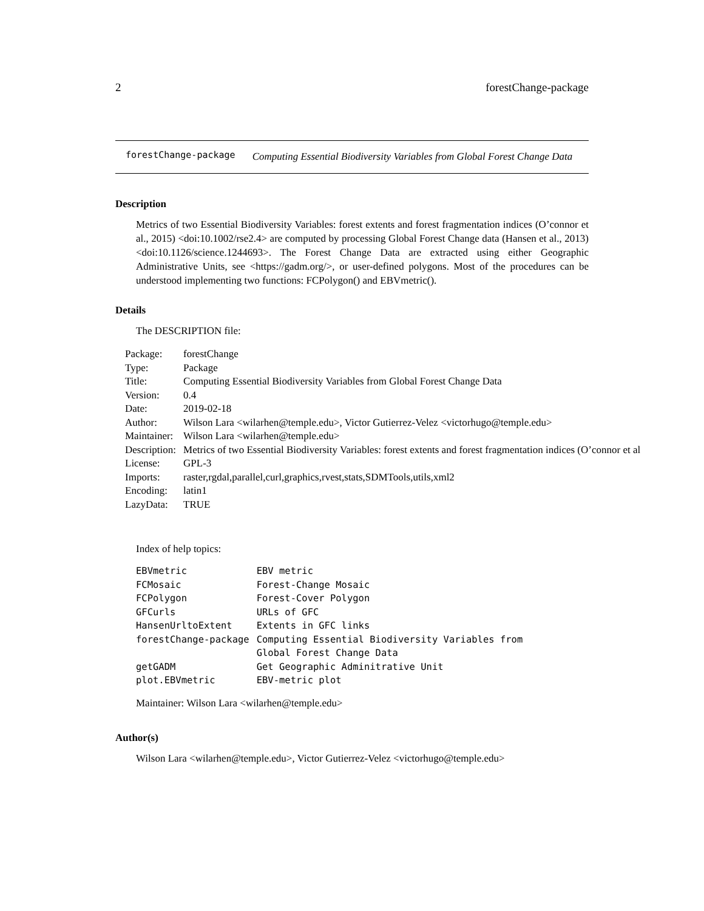2 forestChange-package
forestChange-package Computing Essential Biodiversity Variables from Global Forest Change Data
Description
Metrics of two Essential Biodiversity Variables: forest extents and forest fragmentation indices (O’connor et al., 2015) <doi:10.1002/rse2.4> are computed by processing Global Forest Change data (Hansen et al., 2013) <doi:10.1126/science.1244693>. The Forest Change Data are extracted using either Geographic Administrative Units, see <https://gadm.org/>, or user-defined polygons. Most of the procedures can be understood implementing two functions: FCPolygon() and EBVmetric().
Details
The DESCRIPTION file:
| Package: | forestChange |
| Type: | Package |
| Title: | Computing Essential Biodiversity Variables from Global Forest Change Data |
| Version: | 0.4 |
| Date: | 2019-02-18 |
| Author: | Wilson Lara <wilarhen@temple.edu>, Victor Gutierrez-Velez <victorhugo@temple.edu> |
| Maintainer: | Wilson Lara <wilarhen@temple.edu> |
| Description: | Metrics of two Essential Biodiversity Variables: forest extents and forest fragmentation indices (O’connor et al |
| License: | GPL-3 |
| Imports: | raster,rgdal,parallel,curl,graphics,rvest,stats,SDMTools,utils,xml2 |
| Encoding: | latin1 |
| LazyData: | TRUE |
Index of help topics:
| EBVmetric | EBV metric |
| FCMosaic | Forest-Change Mosaic |
| FCPolygon | Forest-Cover Polygon |
| GFCurls | URLs of GFC |
| HansenUrltoExtent | Extents in GFC links |
| forestChange-package | Computing Essential Biodiversity Variables from Global Forest Change Data |
| getGADM | Get Geographic Adminitrative Unit |
| plot.EBVmetric | EBV-metric plot |
Maintainer: Wilson Lara <wilarhen@temple.edu>
Author(s)
Wilson Lara <wilarhen@temple.edu>, Victor Gutierrez-Velez <victorhugo@temple.edu>